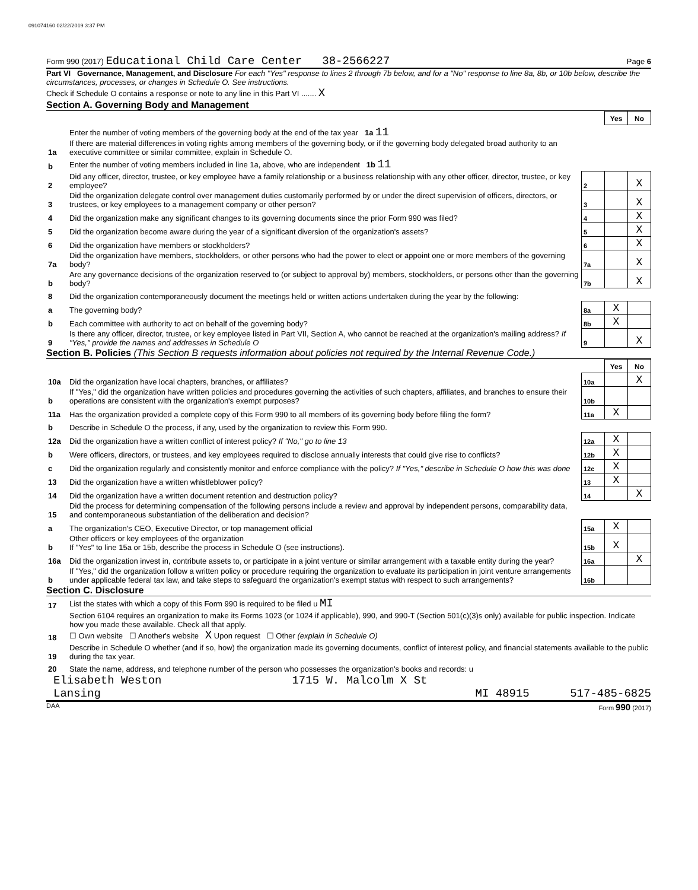091074160 02/22/2019 3:37 PM
Form 990 (2017) Educational Child Care Center 38-2566227 Page 6
Part VI Governance, Management, and Disclosure For each "Yes" response to lines 2 through 7b below, and for a "No" response to line 8a, 8b, or 10b below, describe the circumstances, processes, or changes in Schedule O. See instructions.
Check if Schedule O contains a response or note to any line in this Part VI ....... X
Section A. Governing Body and Management
| | | | Yes | No |
| 1a | Enter the number of voting members of the governing body at the end of the tax year 1a 11 If there are material differences in voting rights among members of the governing body, or if the governing body delegated broad authority to an executive committee or similar committee, explain in Schedule O. | | | |
| b | Enter the number of voting members included in line 1a, above, who are independent 1b 11 | | | |
| 2 | Did any officer, director, trustee, or key employee have a family relationship or a business relationship with any other officer, director, trustee, or key employee? | 2 | | X |
| 3 | Did the organization delegate control over management duties customarily performed by or under the direct supervision of officers, directors, or trustees, or key employees to a management company or other person? | 3 | | X |
| 4 | Did the organization make any significant changes to its governing documents since the prior Form 990 was filed? | 4 | | X |
| 5 | Did the organization become aware during the year of a significant diversion of the organization's assets? | 5 | | X |
| 6 | Did the organization have members or stockholders? | 6 | | X |
| 7a | Did the organization have members, stockholders, or other persons who had the power to elect or appoint one or more members of the governing body? | 7a | | X |
| b | Are any governance decisions of the organization reserved to (or subject to approval by) members, stockholders, or persons other than the governing body? | 7b | | X |
| 8 | Did the organization contemporaneously document the meetings held or written actions undertaken during the year by the following: | | | |
| a | The governing body? | 8a | X | |
| b | Each committee with authority to act on behalf of the governing body? | 8b | X | |
| 9 | Is there any officer, director, trustee, or key employee listed in Part VII, Section A, who cannot be reached at the organization's mailing address? If "Yes," provide the names and addresses in Schedule O | 9 | | X |
Section B. Policies (This Section B requests information about policies not required by the Internal Revenue Code.)
| | | | Yes | No |
| 10a | Did the organization have local chapters, branches, or affiliates? | 10a | | X |
| b | If "Yes," did the organization have written policies and procedures governing the activities of such chapters, affiliates, and branches to ensure their operations are consistent with the organization's exempt purposes? | 10b | | |
| 11a | Has the organization provided a complete copy of this Form 990 to all members of its governing body before filing the form? | 11a | X | |
| b | Describe in Schedule O the process, if any, used by the organization to review this Form 990. | | | |
| 12a | Did the organization have a written conflict of interest policy? If "No," go to line 13 | 12a | X | |
| b | Were officers, directors, or trustees, and key employees required to disclose annually interests that could give rise to conflicts? | 12b | X | |
| c | Did the organization regularly and consistently monitor and enforce compliance with the policy? If "Yes," describe in Schedule O how this was done | 12c | X | |
| 13 | Did the organization have a written whistleblower policy? | 13 | X | |
| 14 | Did the organization have a written document retention and destruction policy? | 14 | | X |
| 15 | Did the process for determining compensation of the following persons include a review and approval by independent persons, comparability data, and contemporaneous substantiation of the deliberation and decision? | | | |
| a | The organization's CEO, Executive Director, or top management official | 15a | X | |
| b | Other officers or key employees of the organization If "Yes" to line 15a or 15b, describe the process in Schedule O (see instructions). | 15b | X | |
| 16a | Did the organization invest in, contribute assets to, or participate in a joint venture or similar arrangement with a taxable entity during the year? | 16a | | X |
| b | If "Yes," did the organization follow a written policy or procedure requiring the organization to evaluate its participation in joint venture arrangements under applicable federal tax law, and take steps to safeguard the organization's exempt status with respect to such arrangements? | 16b | | |
Section C. Disclosure
| 17 | List the states with which a copy of this Form 990 is required to be filed u MI |
| 18 | Section 6104 requires an organization to make its Forms 1023 (or 1024 if applicable), 990, and 990-T (Section 501(c)(3)s only) available for public inspection. Indicate how you made these available. Check all that apply. ☐ Own website ☐ Another's website X Upon request ☐ Other (explain in Schedule O) |
| 19 | Describe in Schedule O whether (and if so, how) the organization made its governing documents, conflict of interest policy, and financial statements available to the public during the tax year. |
| 20 | State the name, address, and telephone number of the person who possesses the organization's books and records: u |
Elisabeth Weston 1715 W. Malcolm X St
Lansing MI 48915 517-485-6825
DAA Form 990 (2017)